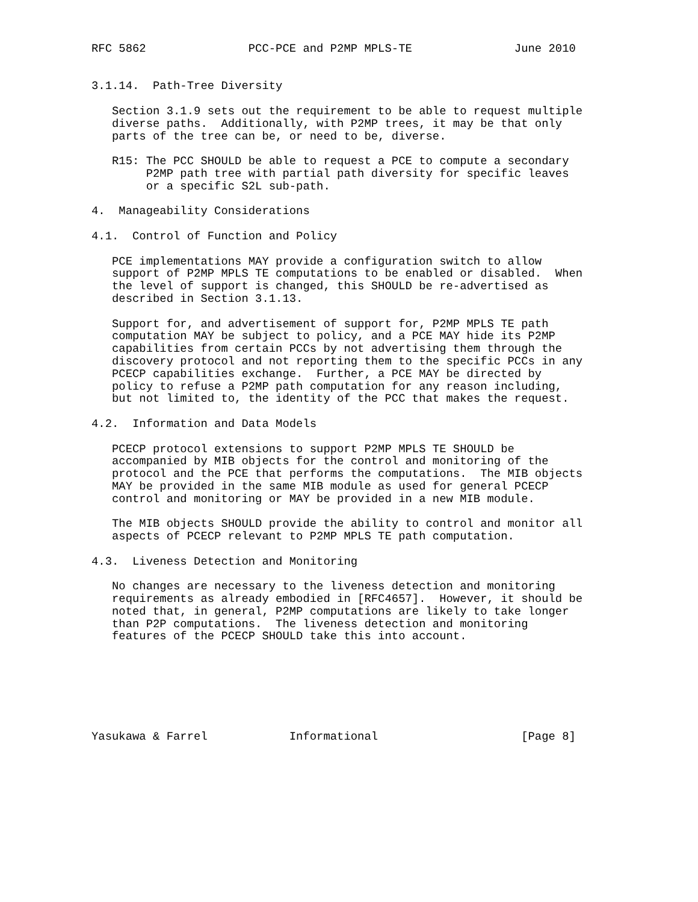RFC 5862               PCC-PCE and P2MP MPLS-TE               June 2010


3.1.14.  Path-Tree Diversity

   Section 3.1.9 sets out the requirement to be able to request multiple
   diverse paths.  Additionally, with P2MP trees, it may be that only
   parts of the tree can be, or need to be, diverse.

   R15: The PCC SHOULD be able to request a PCE to compute a secondary
        P2MP path tree with partial path diversity for specific leaves
        or a specific S2L sub-path.

4.  Manageability Considerations

4.1.  Control of Function and Policy

   PCE implementations MAY provide a configuration switch to allow
   support of P2MP MPLS TE computations to be enabled or disabled.  When
   the level of support is changed, this SHOULD be re-advertised as
   described in Section 3.1.13.

   Support for, and advertisement of support for, P2MP MPLS TE path
   computation MAY be subject to policy, and a PCE MAY hide its P2MP
   capabilities from certain PCCs by not advertising them through the
   discovery protocol and not reporting them to the specific PCCs in any
   PCECP capabilities exchange.  Further, a PCE MAY be directed by
   policy to refuse a P2MP path computation for any reason including,
   but not limited to, the identity of the PCC that makes the request.

4.2.  Information and Data Models

   PCECP protocol extensions to support P2MP MPLS TE SHOULD be
   accompanied by MIB objects for the control and monitoring of the
   protocol and the PCE that performs the computations.  The MIB objects
   MAY be provided in the same MIB module as used for general PCECP
   control and monitoring or MAY be provided in a new MIB module.

   The MIB objects SHOULD provide the ability to control and monitor all
   aspects of PCECP relevant to P2MP MPLS TE path computation.

4.3.  Liveness Detection and Monitoring

   No changes are necessary to the liveness detection and monitoring
   requirements as already embodied in [RFC4657].  However, it should be
   noted that, in general, P2MP computations are likely to take longer
   than P2P computations.  The liveness detection and monitoring
   features of the PCECP SHOULD take this into account.







Yasukawa & Farrel            Informational                     [Page 8]